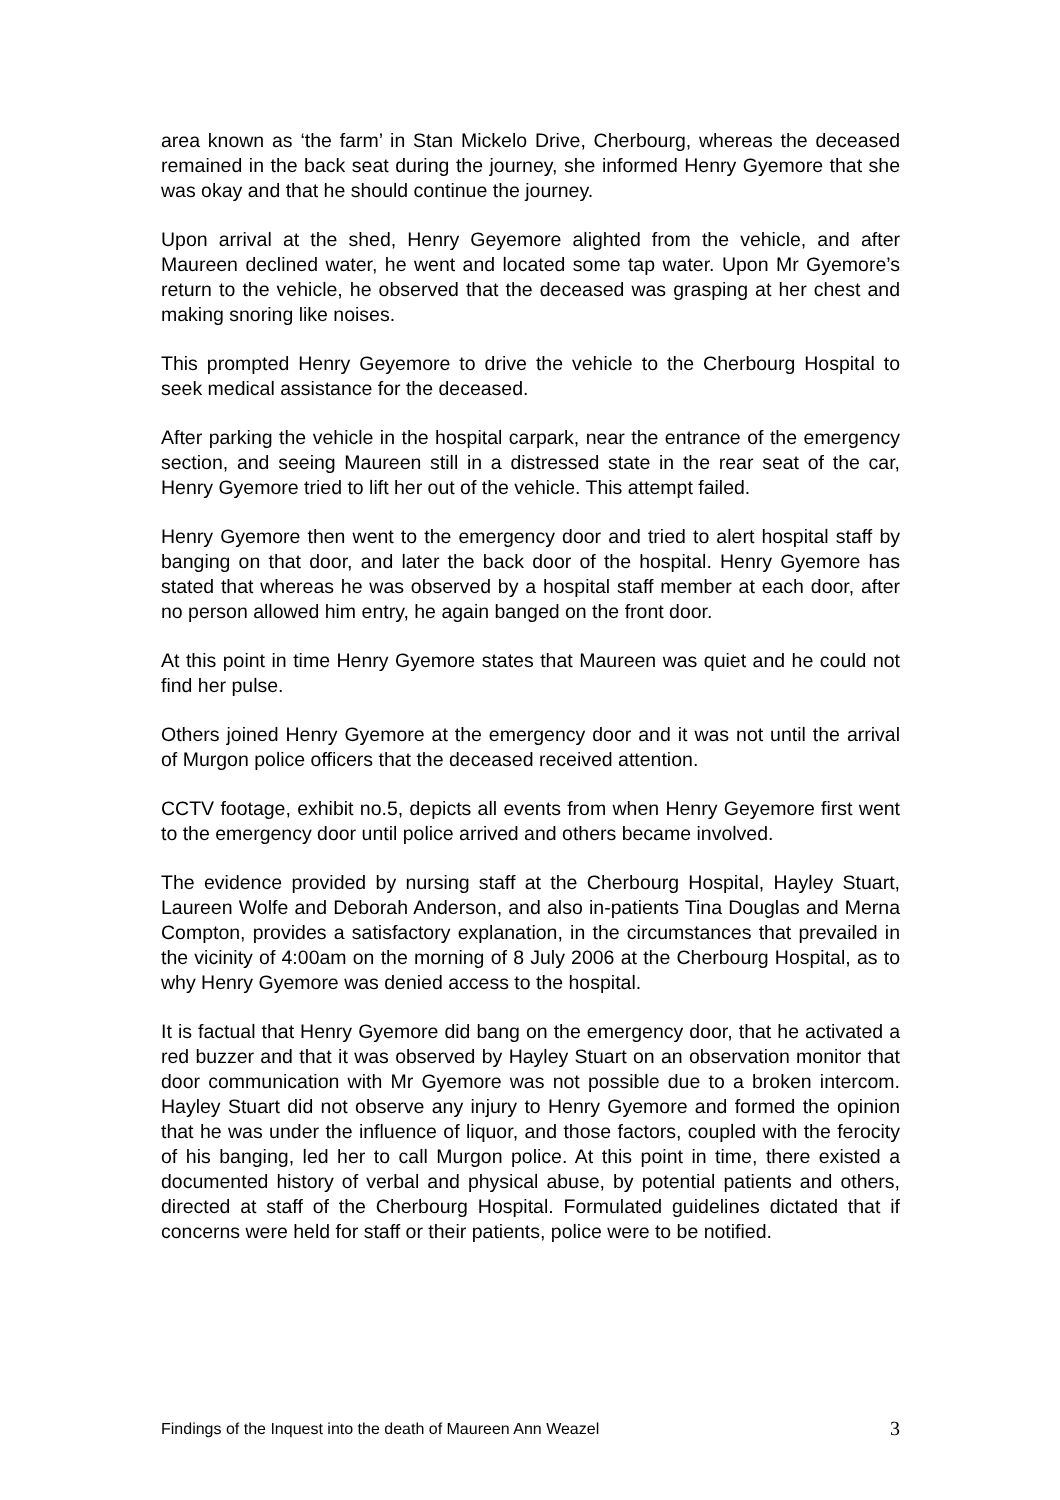area known as ‘the farm’ in Stan Mickelo Drive, Cherbourg, whereas the deceased remained in the back seat during the journey, she informed Henry Gyemore that she was okay and that he should continue the journey.
Upon arrival at the shed, Henry Geyemore alighted from the vehicle, and after Maureen declined water, he went and located some tap water. Upon Mr Gyemore’s return to the vehicle, he observed that the deceased was grasping at her chest and making snoring like noises.
This prompted Henry Geyemore to drive the vehicle to the Cherbourg Hospital to seek medical assistance for the deceased.
After parking the vehicle in the hospital carpark, near the entrance of the emergency section, and seeing Maureen still in a distressed state in the rear seat of the car, Henry Gyemore tried to lift her out of the vehicle. This attempt failed.
Henry Gyemore then went to the emergency door and tried to alert hospital staff by banging on that door, and later the back door of the hospital. Henry Gyemore has stated that whereas he was observed by a hospital staff member at each door, after no person allowed him entry, he again banged on the front door.
At this point in time Henry Gyemore states that Maureen was quiet and he could not find her pulse.
Others joined Henry Gyemore at the emergency door and it was not until the arrival of Murgon police officers that the deceased received attention.
CCTV footage, exhibit no.5, depicts all events from when Henry Geyemore first went to the emergency door until police arrived and others became involved.
The evidence provided by nursing staff at the Cherbourg Hospital, Hayley Stuart, Laureen Wolfe and Deborah Anderson, and also in-patients Tina Douglas and Merna Compton, provides a satisfactory explanation, in the circumstances that prevailed in the vicinity of 4:00am on the morning of 8 July 2006 at the Cherbourg Hospital, as to why Henry Gyemore was denied access to the hospital.
It is factual that Henry Gyemore did bang on the emergency door, that he activated a red buzzer and that it was observed by Hayley Stuart on an observation monitor that door communication with Mr Gyemore was not possible due to a broken intercom. Hayley Stuart did not observe any injury to Henry Gyemore and formed the opinion that he was under the influence of liquor, and those factors, coupled with the ferocity of his banging, led her to call Murgon police. At this point in time, there existed a documented history of verbal and physical abuse, by potential patients and others, directed at staff of the Cherbourg Hospital. Formulated guidelines dictated that if concerns were held for staff or their patients, police were to be notified.
Findings of the Inquest into the death of Maureen Ann Weazel 3